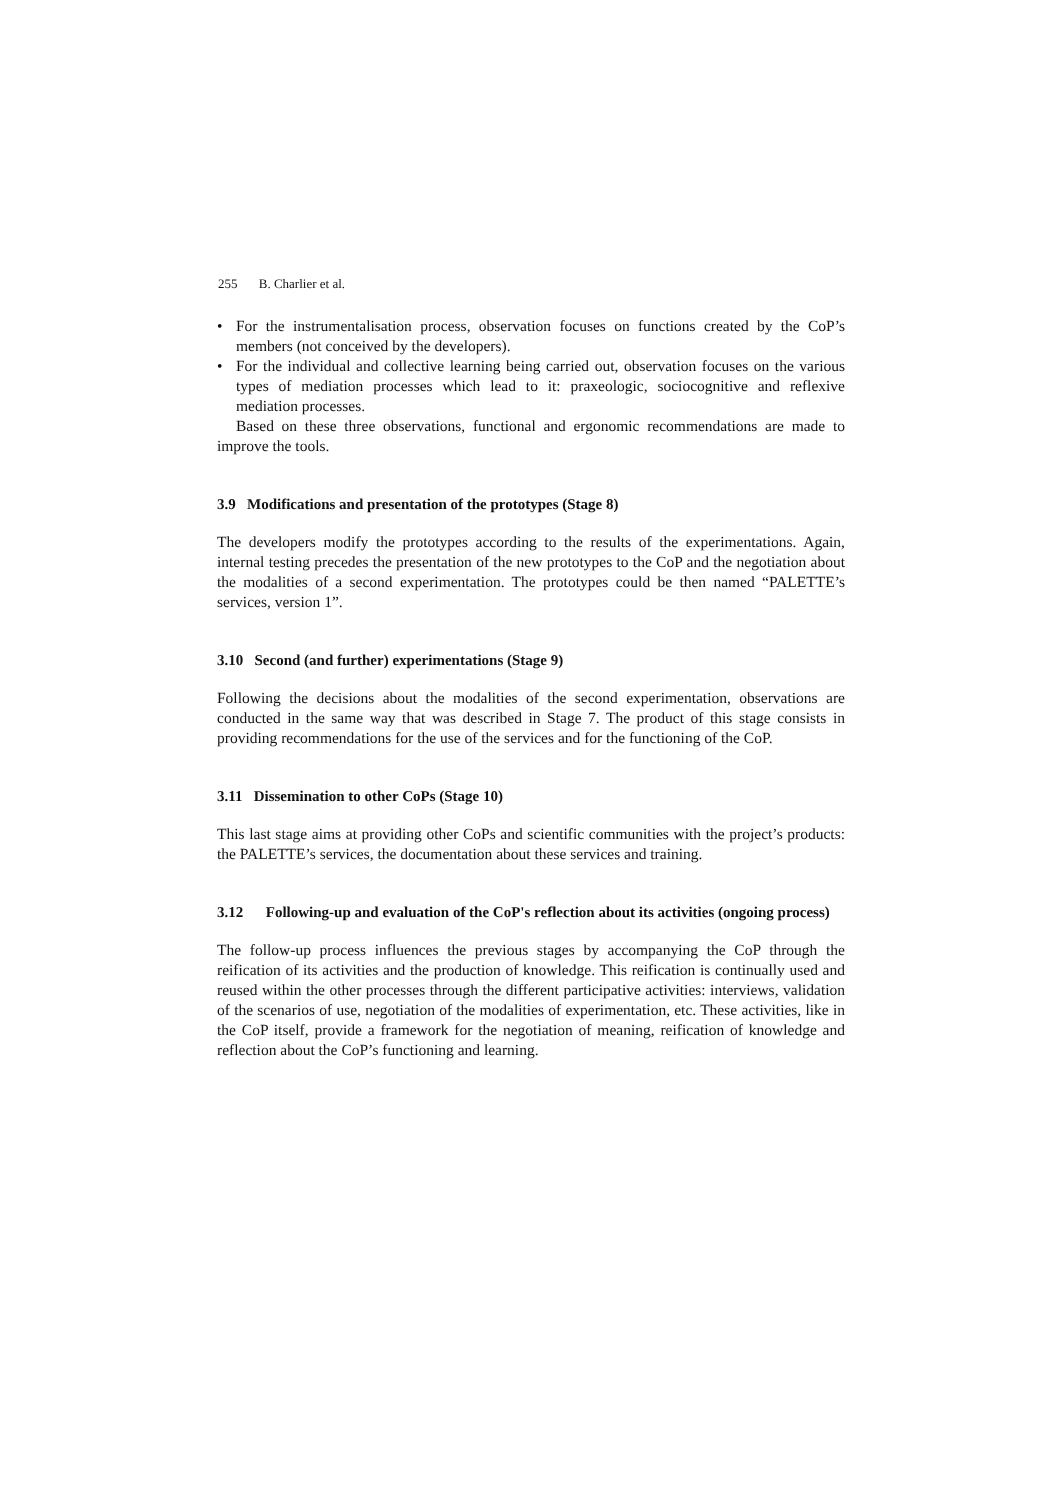255 B. Charlier et al.
• For the instrumentalisation process, observation focuses on functions created by the CoP’s members (not conceived by the developers).
• For the individual and collective learning being carried out, observation focuses on the various types of mediation processes which lead to it: praxeologic, sociocognitive and reflexive mediation processes.
Based on these three observations, functional and ergonomic recommendations are made to improve the tools.
3.9 Modifications and presentation of the prototypes (Stage 8)
The developers modify the prototypes according to the results of the experimentations. Again, internal testing precedes the presentation of the new prototypes to the CoP and the negotiation about the modalities of a second experimentation. The prototypes could be then named “PALETTE’s services, version 1”.
3.10 Second (and further) experimentations (Stage 9)
Following the decisions about the modalities of the second experimentation, observations are conducted in the same way that was described in Stage 7. The product of this stage consists in providing recommendations for the use of the services and for the functioning of the CoP.
3.11 Dissemination to other CoPs (Stage 10)
This last stage aims at providing other CoPs and scientific communities with the project’s products: the PALETTE’s services, the documentation about these services and training.
3.12 Following-up and evaluation of the CoP's reflection about its activities (ongoing process)
The follow-up process influences the previous stages by accompanying the CoP through the reification of its activities and the production of knowledge. This reification is continually used and reused within the other processes through the different participative activities: interviews, validation of the scenarios of use, negotiation of the modalities of experimentation, etc. These activities, like in the CoP itself, provide a framework for the negotiation of meaning, reification of knowledge and reflection about the CoP’s functioning and learning.